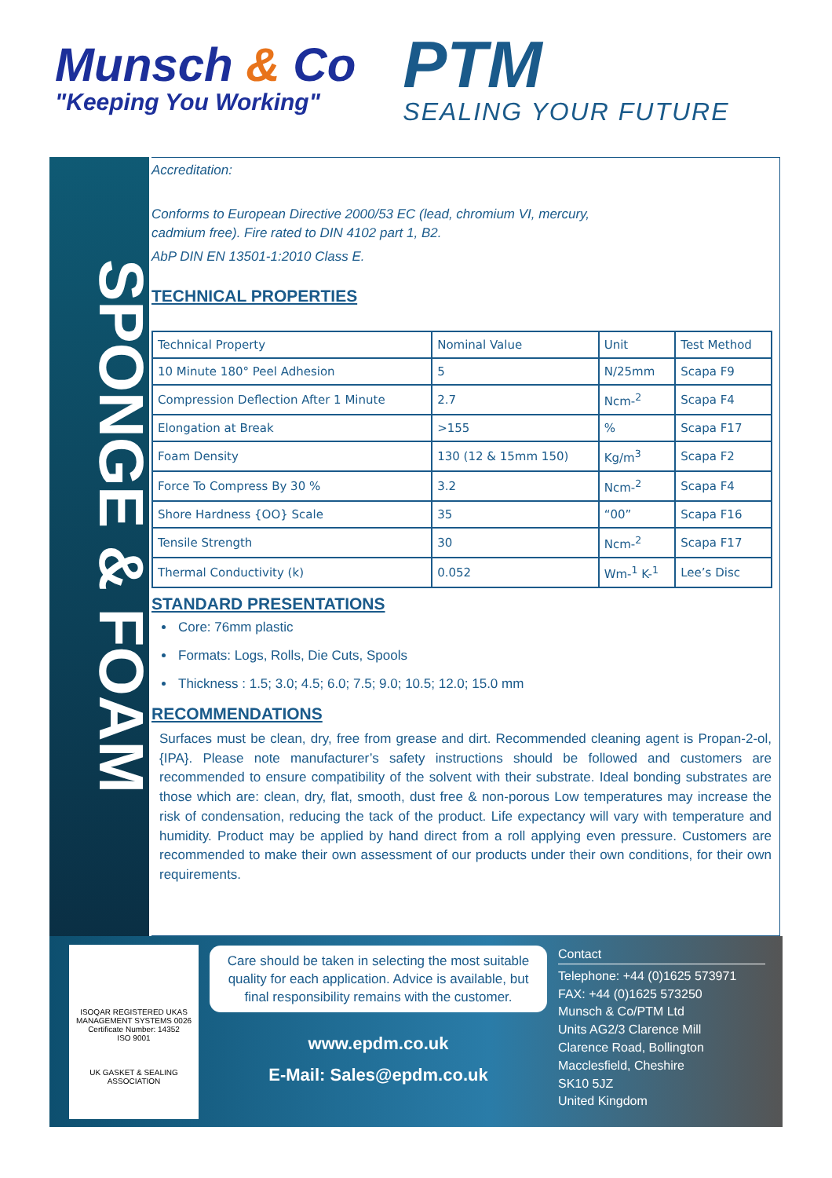Munsch & Co
"Keeping You Working"
PTM
SEALING YOUR FUTURE
SPONGE & FOAM
Accreditation:
Conforms to European Directive 2000/53 EC (lead, chromium VI, mercury,
cadmium free). Fire rated to DIN 4102 part 1, B2.
AbP DIN EN 13501-1:2010 Class E.
TECHNICAL PROPERTIES
| Technical Property | Nominal Value | Unit | Test Method |
| 10 Minute 180° Peel Adhesion | 5 | N/25mm | Scapa F9 |
| Compression Deflection After 1 Minute | 2.7 | Ncm-<sup>2</sup> | Scapa F4 |
| Elongation at Break | >155 | % | Scapa F17 |
| Foam Density | 130 (12 & 15mm 150) | Kg/m<sup>3</sup> | Scapa F2 |
| Force To Compress By 30 % | 3.2 | Ncm-<sup>2</sup> | Scapa F4 |
| Shore Hardness {OO} Scale | 35 | “00” | Scapa F16 |
| Tensile Strength | 30 | Ncm-<sup>2</sup> | Scapa F17 |
| Thermal Conductivity (k) | 0.052 | Wm-<sup>1</sup> K-<sup>1</sup> | Lee’s Disc |
STANDARD PRESENTATIONS
Core: 76mm plastic
Formats: Logs, Rolls, Die Cuts, Spools
Thickness : 1.5; 3.0; 4.5; 6.0; 7.5; 9.0; 10.5; 12.0; 15.0 mm
RECOMMENDATIONS
Surfaces must be clean, dry, free from grease and dirt. Recommended cleaning agent is Propan-2-ol, {IPA}. Please note manufacturer’s safety instructions should be followed and customers are recommended to ensure compatibility of the solvent with their substrate. Ideal bonding substrates are those which are: clean, dry, flat, smooth, dust free & non-porous Low temperatures may increase the risk of condensation, reducing the tack of the product. Life expectancy will vary with temperature and humidity. Product may be applied by hand direct from a roll applying even pressure. Customers are recommended to make their own assessment of our products under their own conditions, for their own requirements.
ISOQAR REGISTERED UKAS MANAGEMENT SYSTEMS 0026
Certificate Number: 14352
ISO 9001
UK GASKET & SEALING ASSOCIATION
Care should be taken in selecting the most suitable quality for each application. Advice is available, but final responsibility remains with the customer.
www.epdm.co.uk
E-Mail: Sales@epdm.co.uk
Contact
Telephone: +44 (0)1625 573971
FAX: +44 (0)1625 573250
Munsch & Co/PTM Ltd
Units AG2/3 Clarence Mill
Clarence Road, Bollington
Macclesfield, Cheshire
SK10 5JZ
United Kingdom